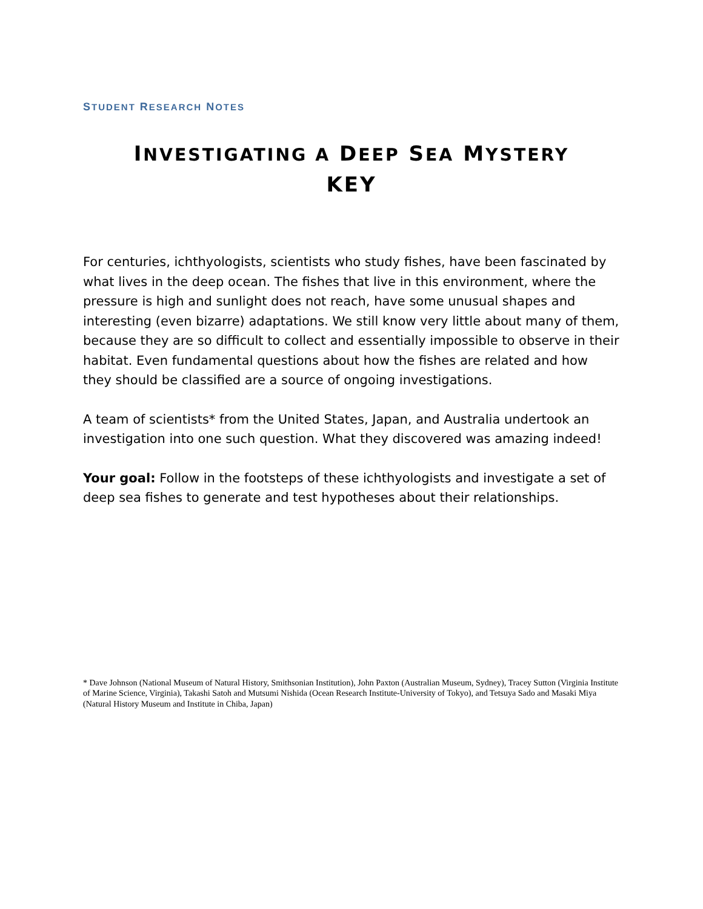STUDENT RESEARCH NOTES
INVESTIGATING A DEEP SEA MYSTERY
KEY
For centuries, ichthyologists, scientists who study fishes, have been fascinated by what lives in the deep ocean. The fishes that live in this environment, where the pressure is high and sunlight does not reach, have some unusual shapes and interesting (even bizarre) adaptations. We still know very little about many of them, because they are so difficult to collect and essentially impossible to observe in their habitat. Even fundamental questions about how the fishes are related and how they should be classified are a source of ongoing investigations.
A team of scientists* from the United States, Japan, and Australia undertook an investigation into one such question. What they discovered was amazing indeed!
Your goal: Follow in the footsteps of these ichthyologists and investigate a set of deep sea fishes to generate and test hypotheses about their relationships.
* Dave Johnson (National Museum of Natural History, Smithsonian Institution), John Paxton (Australian Museum, Sydney), Tracey Sutton (Virginia Institute of Marine Science, Virginia), Takashi Satoh and Mutsumi Nishida (Ocean Research Institute-University of Tokyo), and Tetsuya Sado and Masaki Miya (Natural History Museum and Institute in Chiba, Japan)